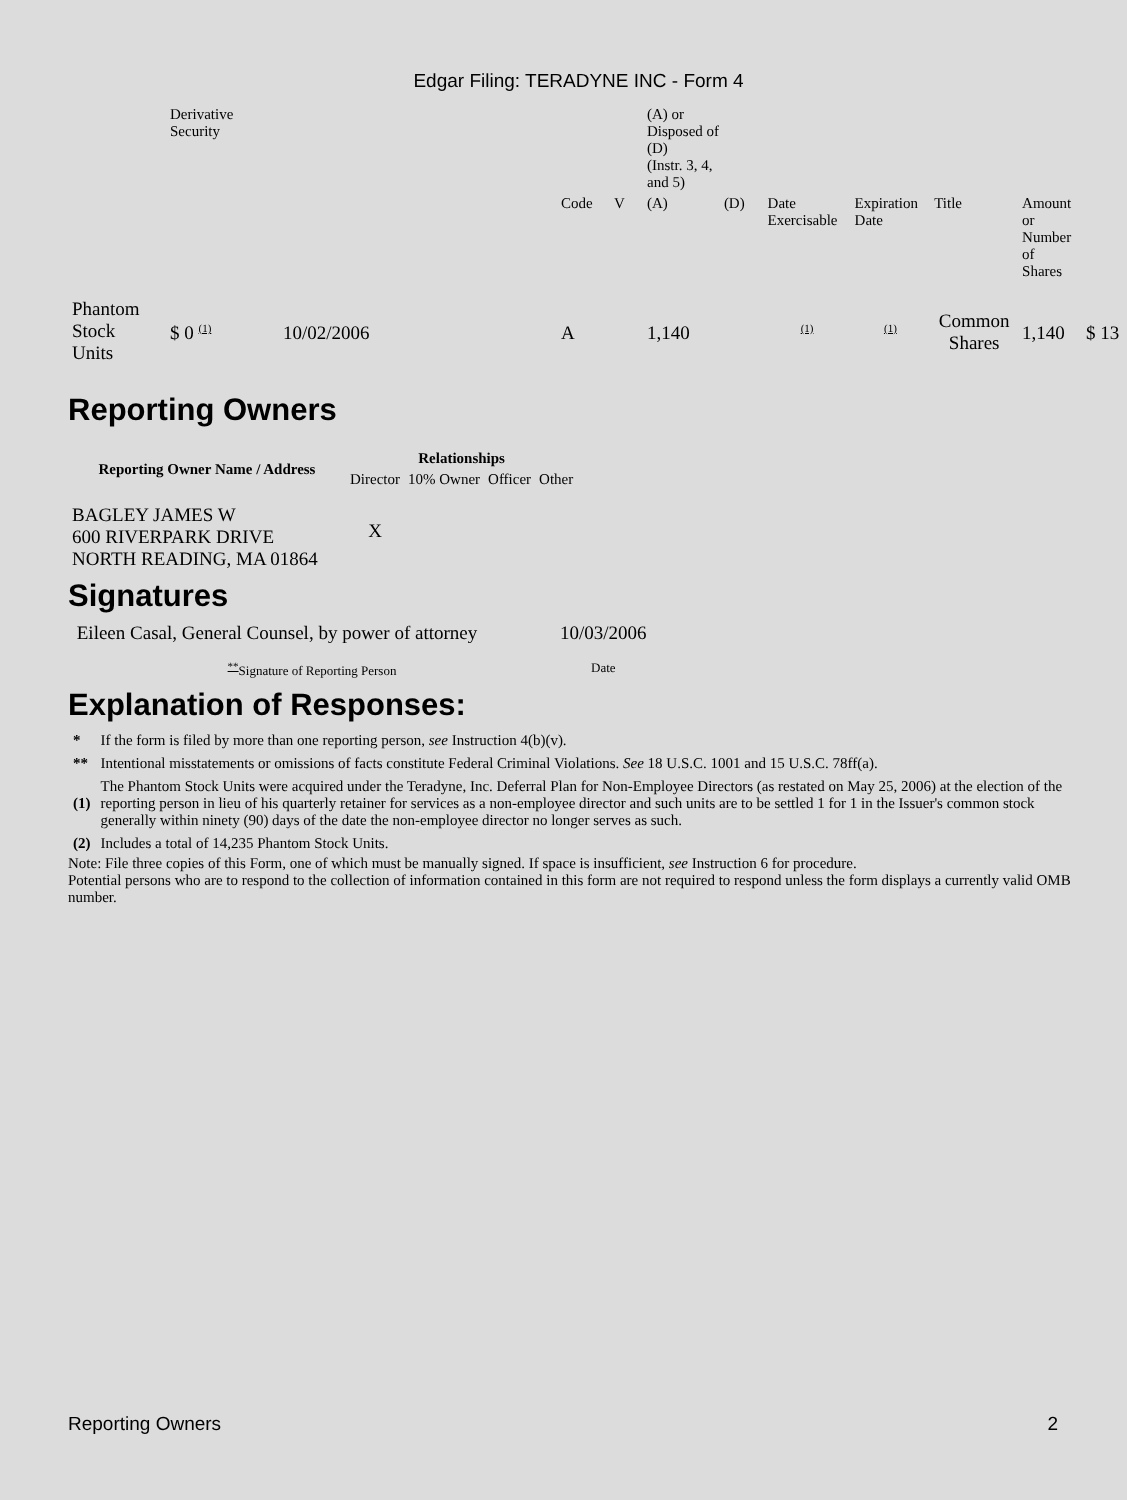Edgar Filing: TERADYNE INC - Form 4
| | Derivative Security | | | | (A) or Disposed of (D) (Instr. 3, 4, and 5) | | | | | | |
| | | | Code | V | (A) | (D) | Date Exercisable | Expiration Date | Title | Amount or Number of Shares | |
| Phantom Stock Units | $ 0 <sup>(1)</sup> | 10/02/2006 | A | | 1,140 | | <sup>(1)</sup> | <sup>(1)</sup> | Common Shares | 1,140 | $ 13 |
Reporting Owners
| Reporting Owner Name / Address | Relationships | | | |
| --- | --- | --- | --- | --- |
| | Director | 10% Owner | Officer | Other |
| BAGLEY JAMES W 600 RIVERPARK DRIVE NORTH READING, MA 01864 | X | | | |
Signatures
| Eileen Casal, General Counsel, by power of attorney | 10/03/2006 |
| <sup>**</sup> Signature of Reporting Person | Date |
Explanation of Responses:
| * | If the form is filed by more than one reporting person, see Instruction 4(b)(v). |
| ** | Intentional misstatements or omissions of facts constitute Federal Criminal Violations. See 18 U.S.C. 1001 and 15 U.S.C. 78ff(a). |
| (1) | The Phantom Stock Units were acquired under the Teradyne, Inc. Deferral Plan for Non-Employee Directors (as restated on May 25, 2006) at the election of the reporting person in lieu of his quarterly retainer for services as a non-employee director and such units are to be settled 1 for 1 in the Issuer's common stock generally within ninety (90) days of the date the non-employee director no longer serves as such. |
| (2) | Includes a total of 14,235 Phantom Stock Units. |
Note: File three copies of this Form, one of which must be manually signed. If space is insufficient, see Instruction 6 for procedure.
Potential persons who are to respond to the collection of information contained in this form are not required to respond unless the form displays a currently valid OMB number.
Reporting Owners 2